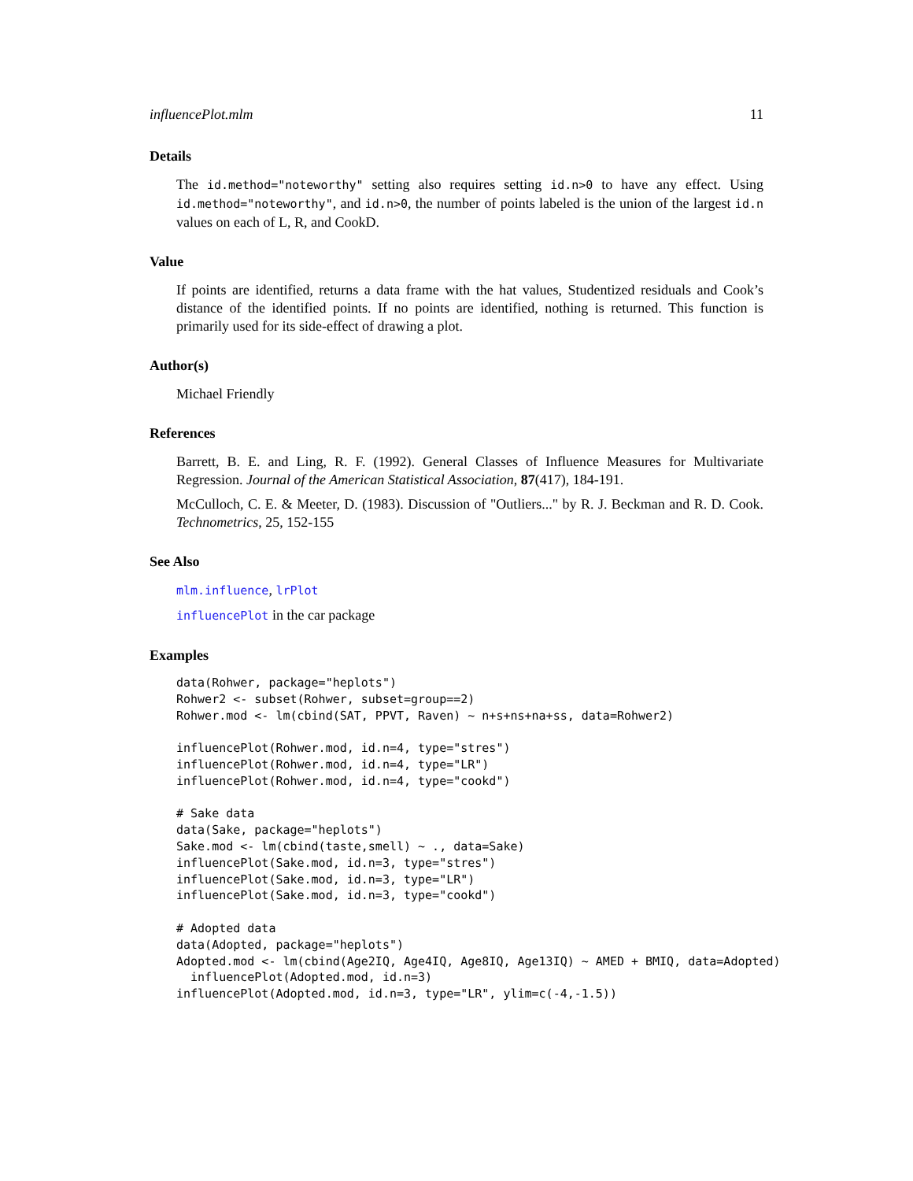influencePlot.mlm 11
Details
The id.method="noteworthy" setting also requires setting id.n>0 to have any effect. Using id.method="noteworthy", and id.n>0, the number of points labeled is the union of the largest id.n values on each of L, R, and CookD.
Value
If points are identified, returns a data frame with the hat values, Studentized residuals and Cook’s distance of the identified points. If no points are identified, nothing is returned. This function is primarily used for its side-effect of drawing a plot.
Author(s)
Michael Friendly
References
Barrett, B. E. and Ling, R. F. (1992). General Classes of Influence Measures for Multivariate Regression. Journal of the American Statistical Association, 87(417), 184-191.
McCulloch, C. E. & Meeter, D. (1983). Discussion of "Outliers..." by R. J. Beckman and R. D. Cook. Technometrics, 25, 152-155
See Also
mlm.influence, lrPlot
influencePlot in the car package
Examples
data(Rohwer, package="heplots")
Rohwer2 <- subset(Rohwer, subset=group==2)
Rohwer.mod <- lm(cbind(SAT, PPVT, Raven) ~ n+s+ns+na+ss, data=Rohwer2)

influencePlot(Rohwer.mod, id.n=4, type="stres")
influencePlot(Rohwer.mod, id.n=4, type="LR")
influencePlot(Rohwer.mod, id.n=4, type="cookd")

# Sake data
data(Sake, package="heplots")
Sake.mod <- lm(cbind(taste,smell) ~ ., data=Sake)
influencePlot(Sake.mod, id.n=3, type="stres")
influencePlot(Sake.mod, id.n=3, type="LR")
influencePlot(Sake.mod, id.n=3, type="cookd")

# Adopted data
data(Adopted, package="heplots")
Adopted.mod <- lm(cbind(Age2IQ, Age4IQ, Age8IQ, Age13IQ) ~ AMED + BMIQ, data=Adopted)
  influencePlot(Adopted.mod, id.n=3)
influencePlot(Adopted.mod, id.n=3, type="LR", ylim=c(-4,-1.5))